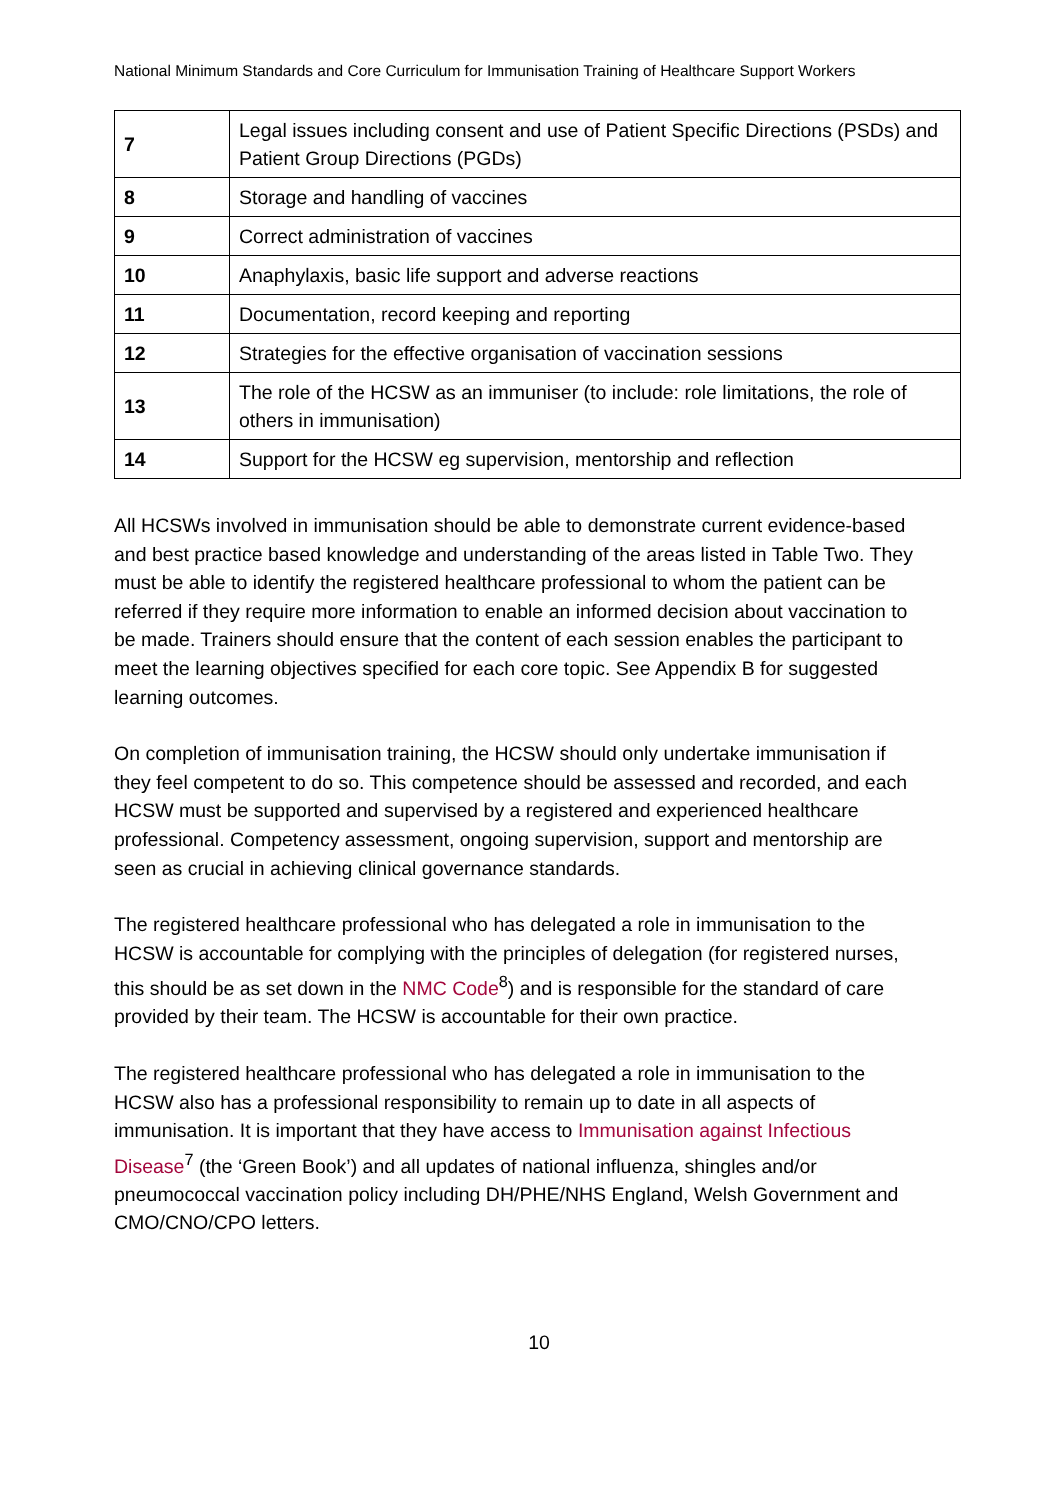National Minimum Standards and Core Curriculum for Immunisation Training of Healthcare Support Workers
| 7 | Legal issues including consent and use of Patient Specific Directions (PSDs) and Patient Group Directions (PGDs) |
| 8 | Storage and handling of vaccines |
| 9 | Correct administration of vaccines |
| 10 | Anaphylaxis, basic life support and adverse reactions |
| 11 | Documentation, record keeping and reporting |
| 12 | Strategies for the effective organisation of vaccination sessions |
| 13 | The role of the HCSW as an immuniser (to include: role limitations, the role of others in immunisation) |
| 14 | Support for the HCSW eg supervision, mentorship and reflection |
All HCSWs involved in immunisation should be able to demonstrate current evidence-based and best practice based knowledge and understanding of the areas listed in Table Two. They must be able to identify the registered healthcare professional to whom the patient can be referred if they require more information to enable an informed decision about vaccination to be made. Trainers should ensure that the content of each session enables the participant to meet the learning objectives specified for each core topic. See Appendix B for suggested learning outcomes.
On completion of immunisation training, the HCSW should only undertake immunisation if they feel competent to do so. This competence should be assessed and recorded, and each HCSW must be supported and supervised by a registered and experienced healthcare professional. Competency assessment, ongoing supervision, support and mentorship are seen as crucial in achieving clinical governance standards.
The registered healthcare professional who has delegated a role in immunisation to the HCSW is accountable for complying with the principles of delegation (for registered nurses, this should be as set down in the NMC Code<sup>8</sup>) and is responsible for the standard of care provided by their team. The HCSW is accountable for their own practice.
The registered healthcare professional who has delegated a role in immunisation to the HCSW also has a professional responsibility to remain up to date in all aspects of immunisation. It is important that they have access to Immunisation against Infectious Disease<sup>7</sup> (the ‘Green Book’) and all updates of national influenza, shingles and/or pneumococcal vaccination policy including DH/PHE/NHS England, Welsh Government and CMO/CNO/CPO letters.
10